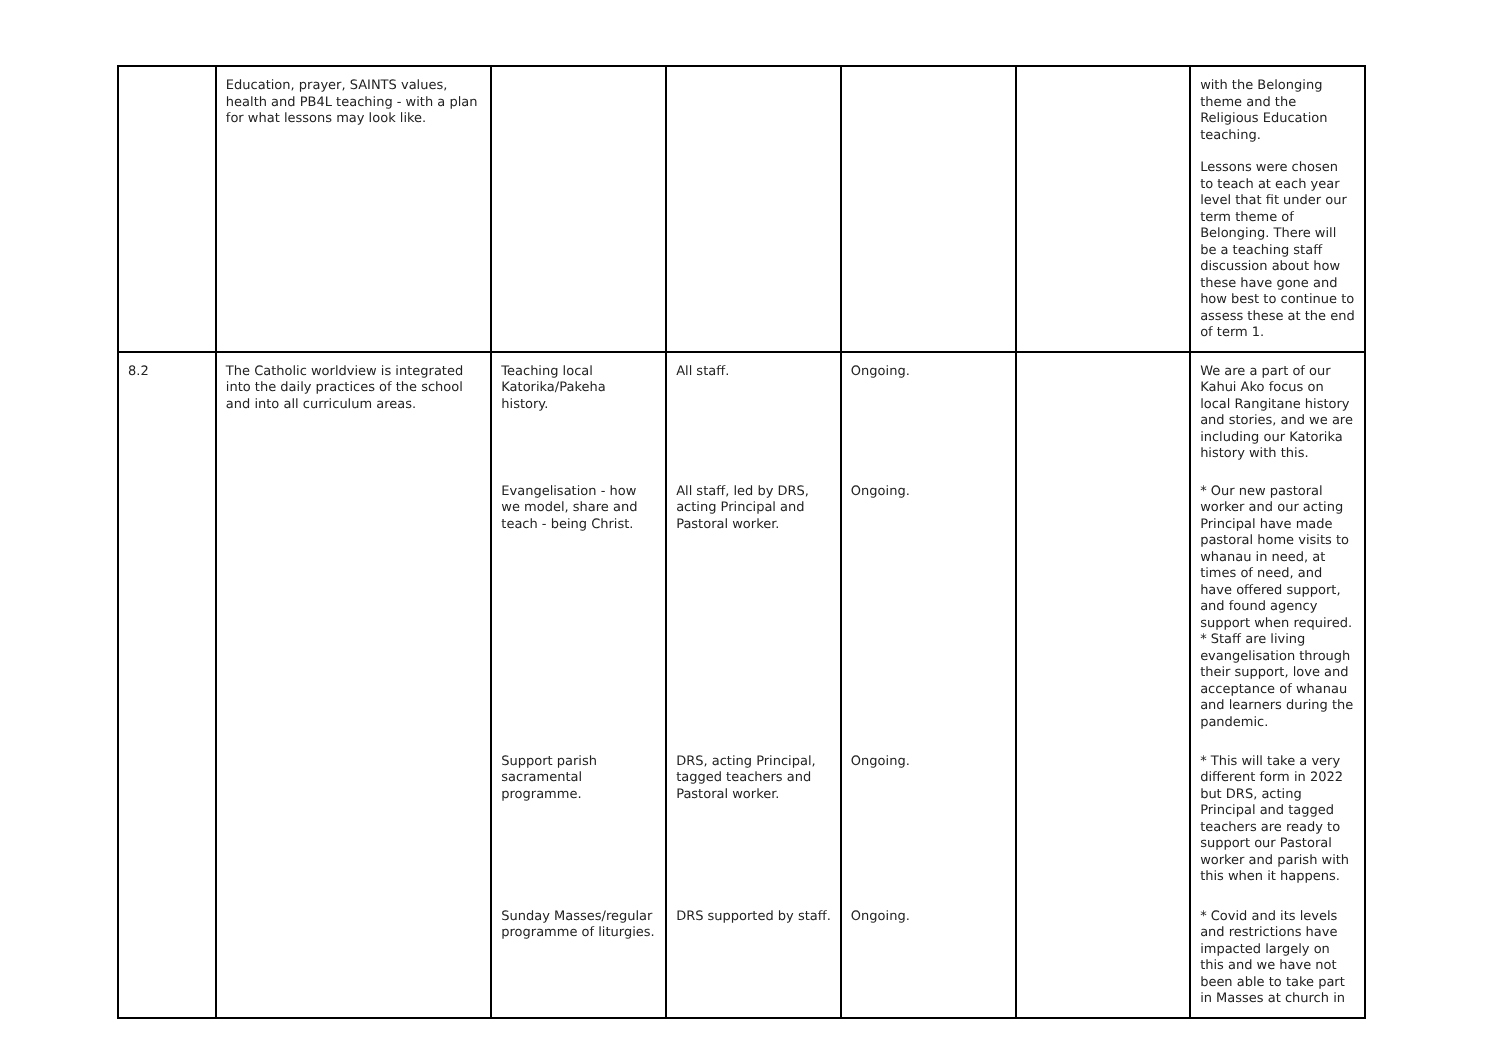| | Education, prayer, SAINTS values, health and PB4L teaching - with a plan for what lessons may look like. | | | | | with the Belonging theme and the Religious Education teaching. Lessons were chosen to teach at each year level that fit under our term theme of Belonging. There will be a teaching staff discussion about how these have gone and how best to continue to assess these at the end of term 1. |
| 8.2 | The Catholic worldview is integrated into the daily practices of the school and into all curriculum areas. | Teaching local Katorika/Pakeha history. | All staff. | Ongoing. | | We are a part of our Kahui Ako focus on local Rangitane history and stories, and we are including our Katorika history with this. |
| | | Evangelisation - how we model, share and teach - being Christ. | All staff, led by DRS, acting Principal and Pastoral worker. | Ongoing. | | * Our new pastoral worker and our acting Principal have made pastoral home visits to whanau in need, at times of need, and have offered support, and found agency support when required. * Staff are living evangelisation through their support, love and acceptance of whanau and learners during the pandemic. |
| | | Support parish sacramental programme. | DRS, acting Principal, tagged teachers and Pastoral worker. | Ongoing. | | * This will take a very different form in 2022 but DRS, acting Principal and tagged teachers are ready to support our Pastoral worker and parish with this when it happens. |
| | | Sunday Masses/regular programme of liturgies. | DRS supported by staff. | Ongoing. | | * Covid and its levels and restrictions have impacted largely on this and we have not been able to take part in Masses at church in |